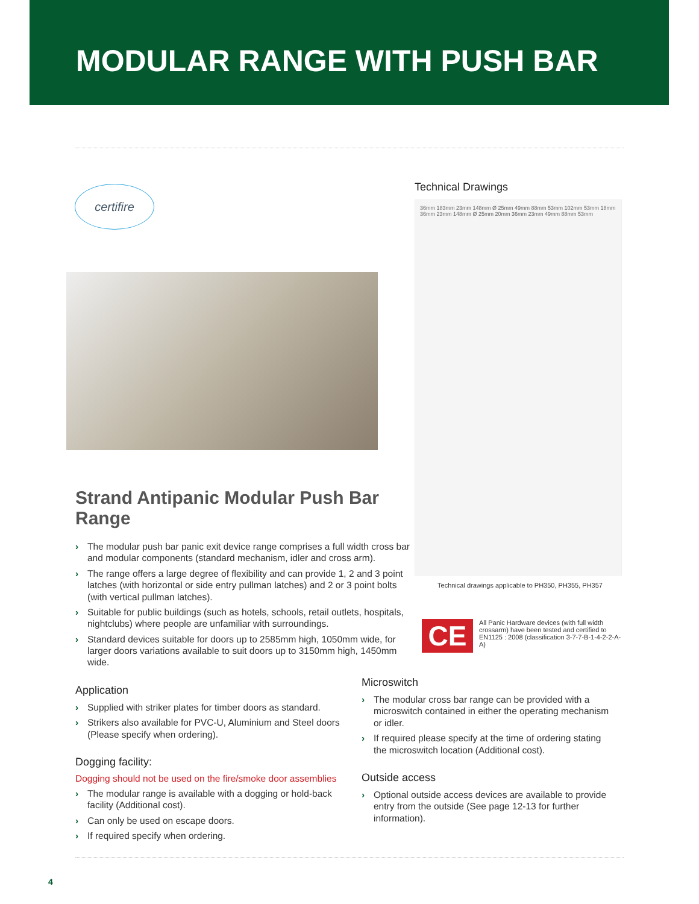MODULAR RANGE WITH PUSH BAR
certifire
Strand Antipanic Modular Push Bar Range
› The modular push bar panic exit device range comprises a full width cross bar and modular components (standard mechanism, idler and cross arm).
› The range offers a large degree of flexibility and can provide 1, 2 and 3 point latches (with horizontal or side entry pullman latches) and 2 or 3 point bolts (with vertical pullman latches).
› Suitable for public buildings (such as hotels, schools, retail outlets, hospitals, nightclubs) where people are unfamiliar with surroundings.
› Standard devices suitable for doors up to 2585mm high, 1050mm wide, for larger doors variations available to suit doors up to 3150mm high, 1450mm wide.
Application
› Supplied with striker plates for timber doors as standard.
› Strikers also available for PVC-U, Aluminium and Steel doors (Please specify when ordering).
Dogging facility:
Dogging should not be used on the fire/smoke door assemblies
› The modular range is available with a dogging or hold-back facility (Additional cost).
› Can only be used on escape doors.
› If required specify when ordering.
Technical Drawings
36mm 183mm 23mm 148mm Ø 25mm 49mm 88mm 53mm 102mm 53mm 18mm 36mm 23mm 148mm Ø 25mm 20mm 36mm 23mm 49mm 88mm 53mm
Technical drawings applicable to PH350, PH355, PH357
CE
All Panic Hardware devices (with full width crossarm) have been tested and certified to EN1125 : 2008 (classification 3-7-7-B-1-4-2-2-A-A)
Microswitch
› The modular cross bar range can be provided with a microswitch contained in either the operating mechanism or idler.
› If required please specify at the time of ordering stating the microswitch location (Additional cost).
Outside access
› Optional outside access devices are available to provide entry from the outside (See page 12-13 for further information).
4